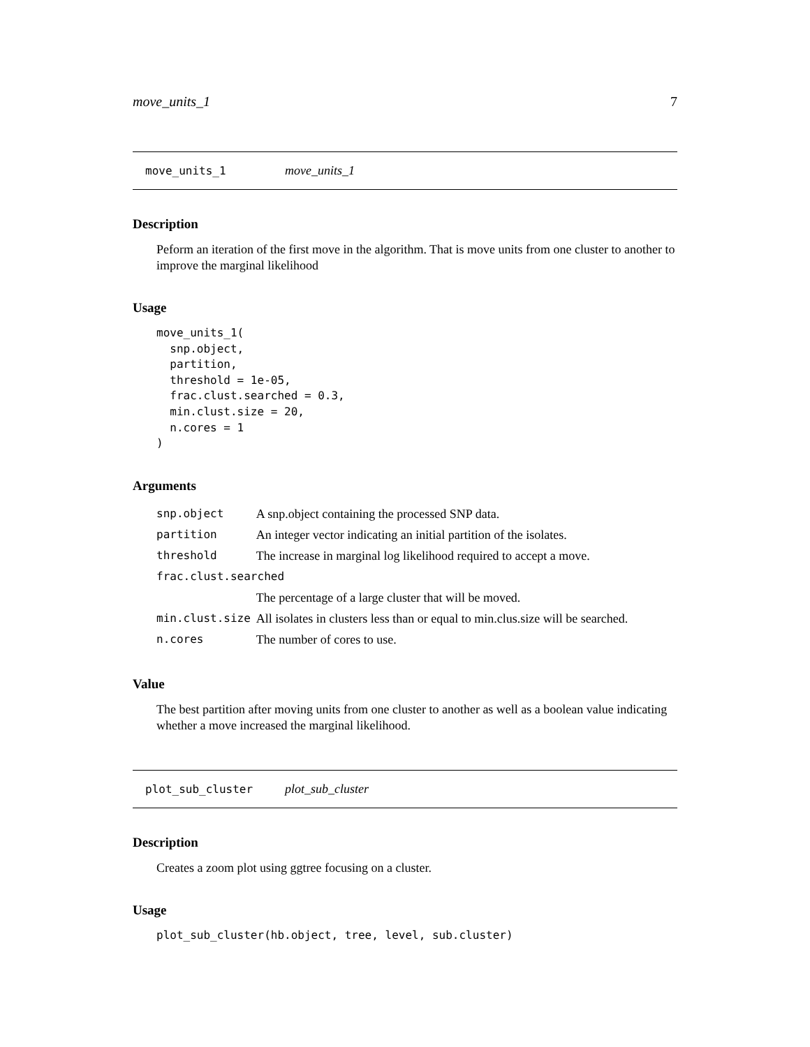move_units_1 7
move_units_1 move_units_1
Description
Peform an iteration of the first move in the algorithm. That is move units from one cluster to another to improve the marginal likelihood
Usage
move_units_1(
  snp.object,
  partition,
  threshold = 1e-05,
  frac.clust.searched = 0.3,
  min.clust.size = 20,
  n.cores = 1
)
Arguments
| snp.object | A snp.object containing the processed SNP data. |
| partition | An integer vector indicating an initial partition of the isolates. |
| threshold | The increase in marginal log likelihood required to accept a move. |
| frac.clust.searched | |
| | The percentage of a large cluster that will be moved. |
| min.clust.size | All isolates in clusters less than or equal to min.clus.size will be searched. |
| n.cores | The number of cores to use. |
Value
The best partition after moving units from one cluster to another as well as a boolean value indicating whether a move increased the marginal likelihood.
plot_sub_cluster plot_sub_cluster
Description
Creates a zoom plot using ggtree focusing on a cluster.
Usage
plot_sub_cluster(hb.object, tree, level, sub.cluster)